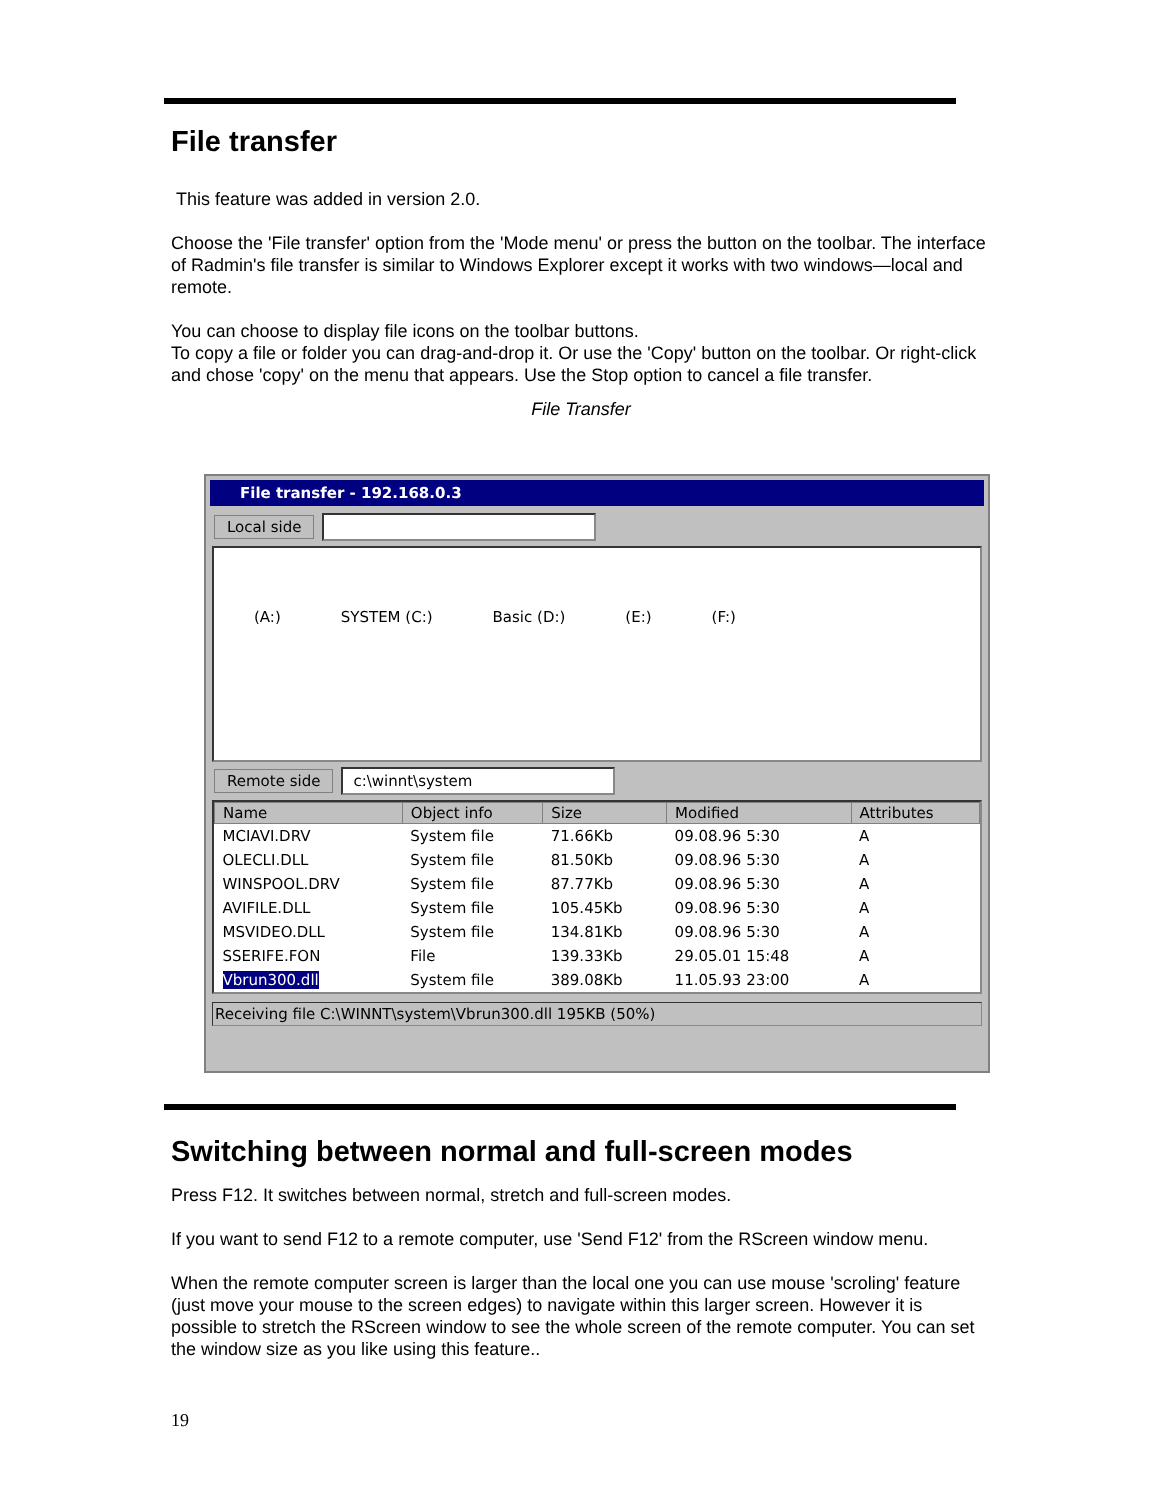File transfer
This feature was added in version 2.0.
Choose the 'File transfer' option from the 'Mode menu' or press the button on the toolbar. The interface of Radmin's file transfer is similar to Windows Explorer except it works with two windows—local and remote.
You can choose to display file icons on the toolbar buttons.
To copy a file or folder you can drag-and-drop it. Or use the 'Copy' button on the toolbar. Or right-click and chose 'copy' on the menu that appears. Use the Stop option to cancel a file transfer.
File Transfer
File transfer - 192.168.0.3
Local side
(A:) SYSTEM (C:) Basic (D:) (E:) (F:)
Remote side c:\winnt\system
| Name | Object info | Size | Modified | Attributes |
| --- | --- | --- | --- | --- |
| MCIAVI.DRV | System file | 71.66Kb | 09.08.96 5:30 | A |
| OLECLI.DLL | System file | 81.50Kb | 09.08.96 5:30 | A |
| WINSPOOL.DRV | System file | 87.77Kb | 09.08.96 5:30 | A |
| AVIFILE.DLL | System file | 105.45Kb | 09.08.96 5:30 | A |
| MSVIDEO.DLL | System file | 134.81Kb | 09.08.96 5:30 | A |
| SSERIFE.FON | File | 139.33Kb | 29.05.01 15:48 | A |
| Vbrun300.dll | System file | 389.08Kb | 11.05.93 23:00 | A |
Receiving file C:\WINNT\system\Vbrun300.dll 195KB (50%)
Switching between normal and full-screen modes
Press F12. It switches between normal, stretch and full-screen modes.
If you want to send F12 to a remote computer, use 'Send F12' from the RScreen window menu.
When the remote computer screen is larger than the local one you can use mouse 'scroling' feature (just move your mouse to the screen edges) to navigate within this larger screen. However it is possible to stretch the RScreen window to see the whole screen of the remote computer. You can set the window size as you like using this feature..
19